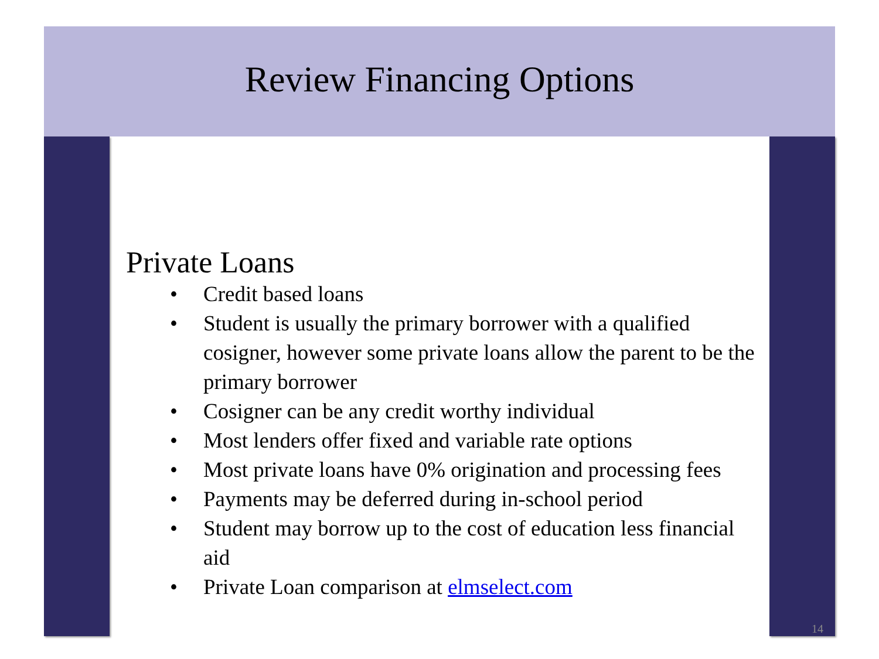Review Financing Options
Private Loans
• Credit based loans
• Student is usually the primary borrower with a qualified cosigner, however some private loans allow the parent to be the primary borrower
• Cosigner can be any credit worthy individual
• Most lenders offer fixed and variable rate options
• Most private loans have 0% origination and processing fees
• Payments may be deferred during in-school period
• Student may borrow up to the cost of education less financial aid
• Private Loan comparison at elmselect.com
14